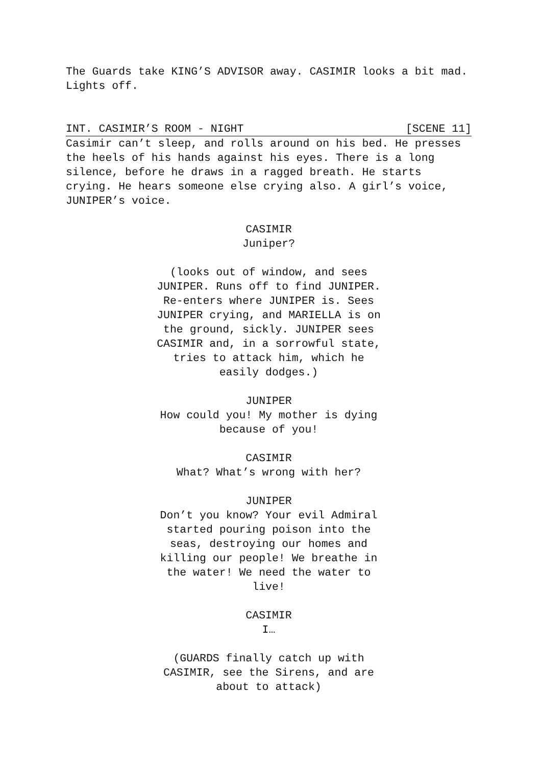The Guards take KING’S ADVISOR away. CASIMIR looks a bit mad. Lights off.
INT. CASIMIR’S ROOM - NIGHT [SCENE 11]
Casimir can’t sleep, and rolls around on his bed. He presses the heels of his hands against his eyes. There is a long silence, before he draws in a ragged breath. He starts crying. He hears someone else crying also. A girl’s voice, JUNIPER’s voice.
CASIMIR
Juniper?
(looks out of window, and sees JUNIPER. Runs off to find JUNIPER. Re-enters where JUNIPER is. Sees JUNIPER crying, and MARIELLA is on the ground, sickly. JUNIPER sees CASIMIR and, in a sorrowful state, tries to attack him, which he easily dodges.)
JUNIPER
How could you! My mother is dying because of you!
CASIMIR
What? What’s wrong with her?
JUNIPER
Don’t you know? Your evil Admiral started pouring poison into the seas, destroying our homes and killing our people! We breathe in the water! We need the water to live!
CASIMIR
I…
(GUARDS finally catch up with CASIMIR, see the Sirens, and are about to attack)